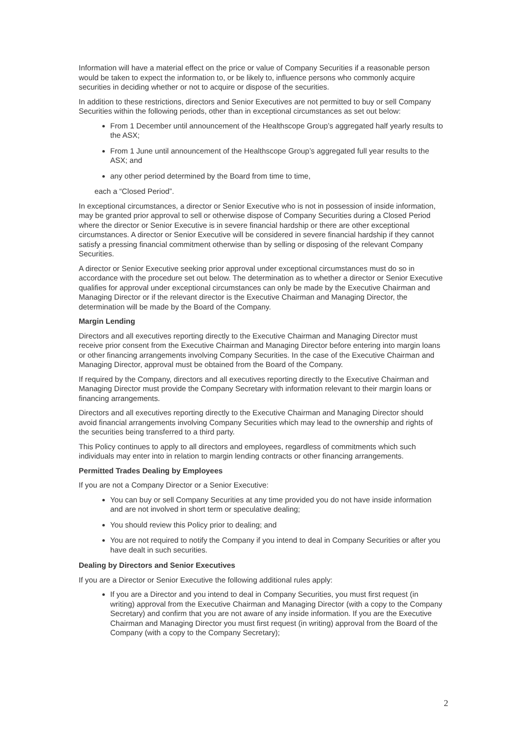Information will have a material effect on the price or value of Company Securities if a reasonable person would be taken to expect the information to, or be likely to, influence persons who commonly acquire securities in deciding whether or not to acquire or dispose of the securities.
In addition to these restrictions, directors and Senior Executives are not permitted to buy or sell Company Securities within the following periods, other than in exceptional circumstances as set out below:
From 1 December until announcement of the Healthscope Group’s aggregated half yearly results to the ASX;
From 1 June until announcement of the Healthscope Group’s aggregated full year results to the ASX; and
any other period determined by the Board from time to time,
each a “Closed Period”.
In exceptional circumstances, a director or Senior Executive who is not in possession of inside information, may be granted prior approval to sell or otherwise dispose of Company Securities during a Closed Period where the director or Senior Executive is in severe financial hardship or there are other exceptional circumstances. A director or Senior Executive will be considered in severe financial hardship if they cannot satisfy a pressing financial commitment otherwise than by selling or disposing of the relevant Company Securities.
A director or Senior Executive seeking prior approval under exceptional circumstances must do so in accordance with the procedure set out below. The determination as to whether a director or Senior Executive qualifies for approval under exceptional circumstances can only be made by the Executive Chairman and Managing Director or if the relevant director is the Executive Chairman and Managing Director, the determination will be made by the Board of the Company.
Margin Lending
Directors and all executives reporting directly to the Executive Chairman and Managing Director must receive prior consent from the Executive Chairman and Managing Director before entering into margin loans or other financing arrangements involving Company Securities. In the case of the Executive Chairman and Managing Director, approval must be obtained from the Board of the Company.
If required by the Company, directors and all executives reporting directly to the Executive Chairman and Managing Director must provide the Company Secretary with information relevant to their margin loans or financing arrangements.
Directors and all executives reporting directly to the Executive Chairman and Managing Director should avoid financial arrangements involving Company Securities which may lead to the ownership and rights of the securities being transferred to a third party.
This Policy continues to apply to all directors and employees, regardless of commitments which such individuals may enter into in relation to margin lending contracts or other financing arrangements.
Permitted Trades Dealing by Employees
If you are not a Company Director or a Senior Executive:
You can buy or sell Company Securities at any time provided you do not have inside information and are not involved in short term or speculative dealing;
You should review this Policy prior to dealing; and
You are not required to notify the Company if you intend to deal in Company Securities or after you have dealt in such securities.
Dealing by Directors and Senior Executives
If you are a Director or Senior Executive the following additional rules apply:
If you are a Director and you intend to deal in Company Securities, you must first request (in writing) approval from the Executive Chairman and Managing Director (with a copy to the Company Secretary) and confirm that you are not aware of any inside information. If you are the Executive Chairman and Managing Director you must first request (in writing) approval from the Board of the Company (with a copy to the Company Secretary);
2